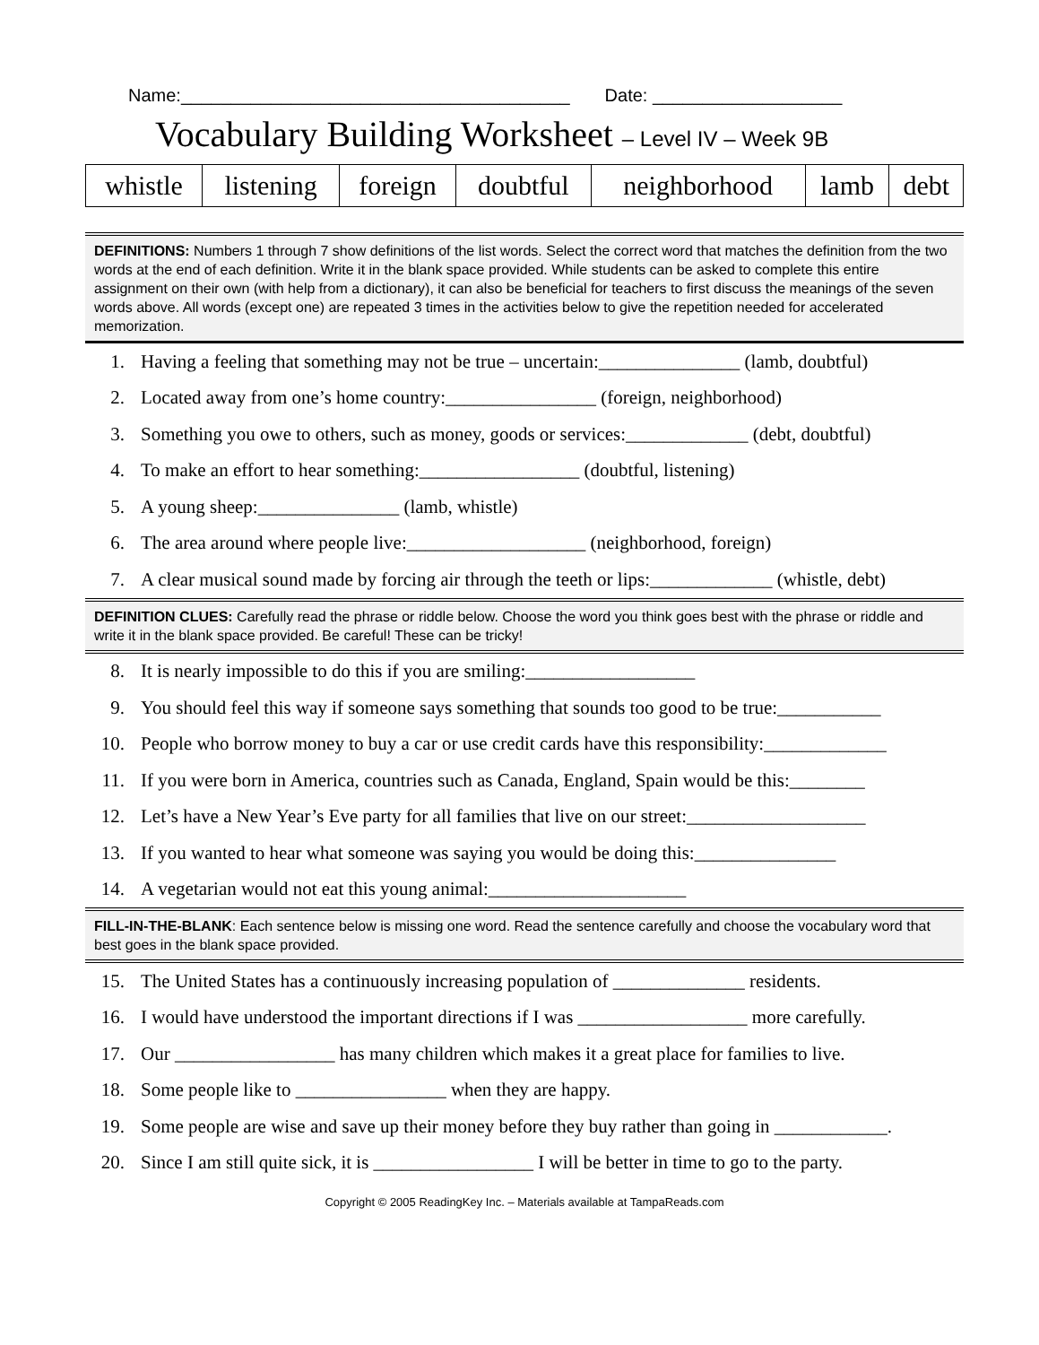Name:_______________________________________ Date: ___________________
Vocabulary Building Worksheet – Level IV – Week 9B
| whistle | listening | foreign | doubtful | neighborhood | lamb | debt |
DEFINITIONS: Numbers 1 through 7 show definitions of the list words. Select the correct word that matches the definition from the two words at the end of each definition. Write it in the blank space provided. While students can be asked to complete this entire assignment on their own (with help from a dictionary), it can also be beneficial for teachers to first discuss the meanings of the seven words above. All words (except one) are repeated 3 times in the activities below to give the repetition needed for accelerated memorization.
1. Having a feeling that something may not be true – uncertain:_______________ (lamb, doubtful)
2. Located away from one’s home country:________________ (foreign, neighborhood)
3. Something you owe to others, such as money, goods or services:_____________ (debt, doubtful)
4. To make an effort to hear something:_________________ (doubtful, listening)
5. A young sheep:_______________ (lamb, whistle)
6. The area around where people live:___________________ (neighborhood, foreign)
7. A clear musical sound made by forcing air through the teeth or lips:_____________ (whistle, debt)
DEFINITION CLUES: Carefully read the phrase or riddle below. Choose the word you think goes best with the phrase or riddle and write it in the blank space provided. Be careful! These can be tricky!
8. It is nearly impossible to do this if you are smiling:__________________
9. You should feel this way if someone says something that sounds too good to be true:___________
10. People who borrow money to buy a car or use credit cards have this responsibility:_____________
11. If you were born in America, countries such as Canada, England, Spain would be this:________
12. Let’s have a New Year’s Eve party for all families that live on our street:___________________
13. If you wanted to hear what someone was saying you would be doing this:_______________
14. A vegetarian would not eat this young animal:_____________________
FILL-IN-THE-BLANK: Each sentence below is missing one word. Read the sentence carefully and choose the vocabulary word that best goes in the blank space provided.
15. The United States has a continuously increasing population of ______________ residents.
16. I would have understood the important directions if I was __________________ more carefully.
17. Our _________________ has many children which makes it a great place for families to live.
18. Some people like to ________________ when they are happy.
19. Some people are wise and save up their money before they buy rather than going in ____________.
20. Since I am still quite sick, it is _________________ I will be better in time to go to the party.
Copyright © 2005 ReadingKey Inc. – Materials available at TampaReads.com